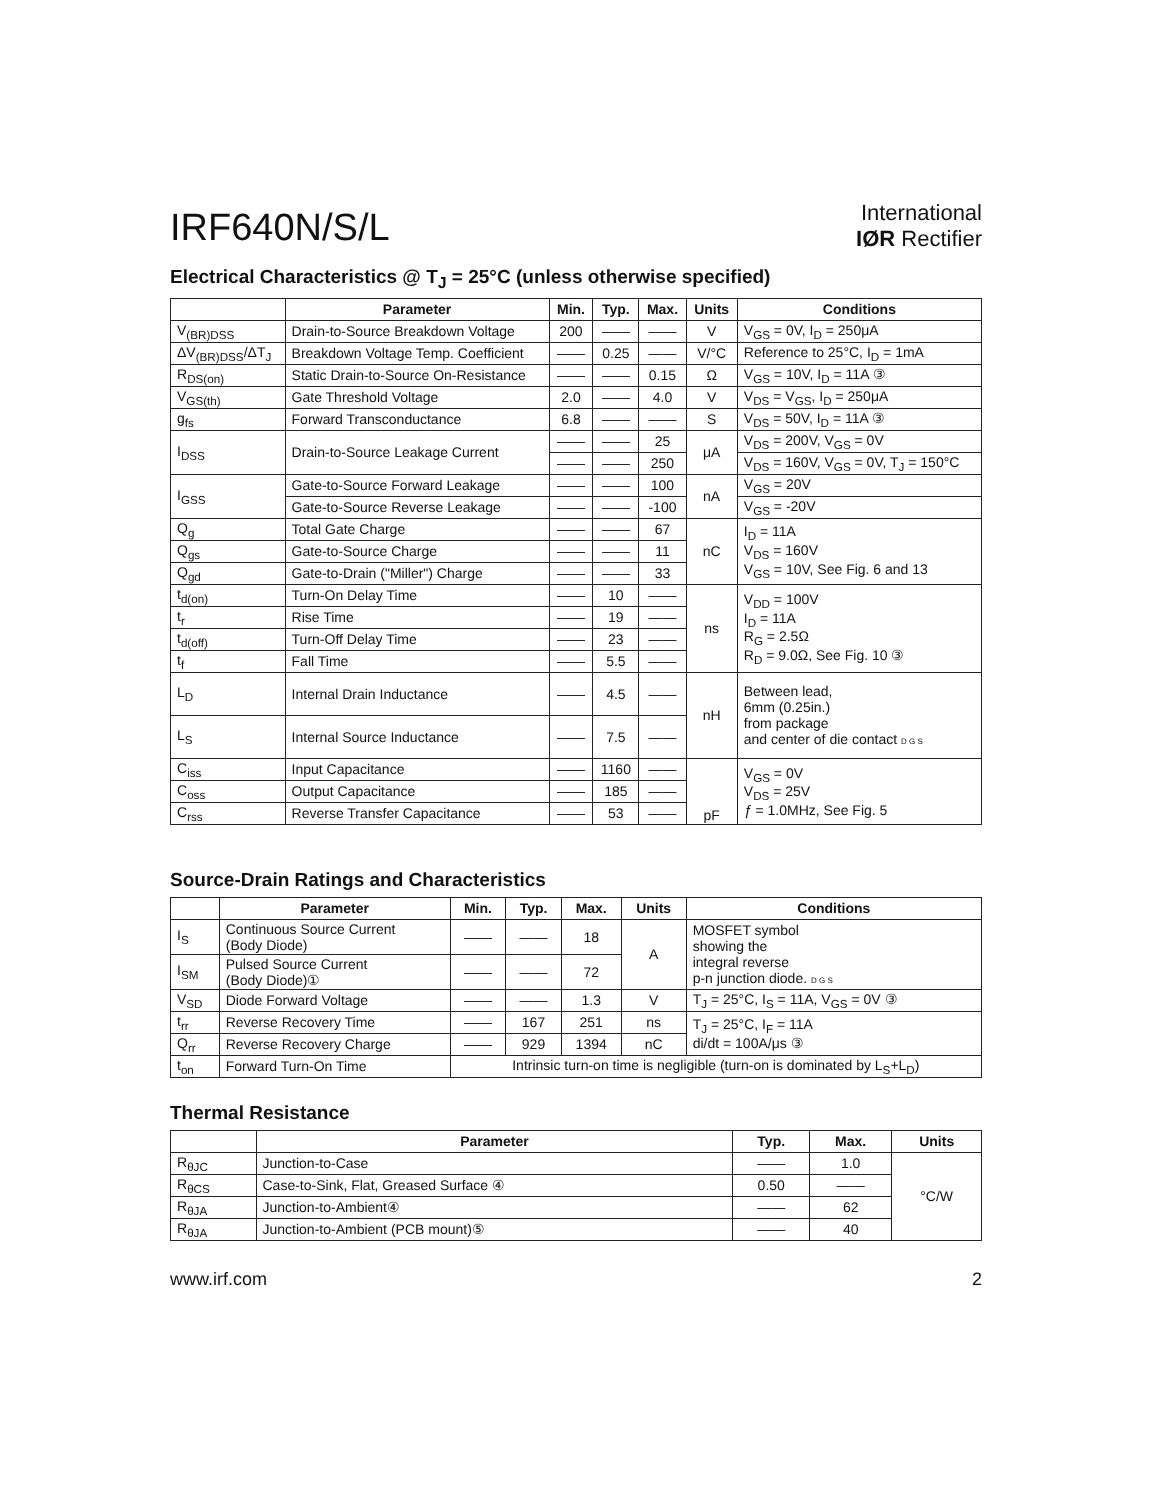IRF640N/S/L
International
IØR Rectifier
Electrical Characteristics @ T<sub>J</sub> = 25°C (unless otherwise specified)
| | Parameter | Min. | Typ. | Max. | Units | Conditions |
| --- | --- | --- | --- | --- | --- | --- |
| V<sub>(BR)DSS</sub> | Drain-to-Source Breakdown Voltage | 200 | —— | —— | V | V<sub>GS</sub> = 0V, I<sub>D</sub> = 250μA |
| ΔV<sub>(BR)DSS</sub>/ΔT<sub>J</sub> | Breakdown Voltage Temp. Coefficient | —— | 0.25 | —— | V/°C | Reference to 25°C, I<sub>D</sub> = 1mA |
| R<sub>DS(on)</sub> | Static Drain-to-Source On-Resistance | —— | —— | 0.15 | Ω | V<sub>GS</sub> = 10V, I<sub>D</sub> = 11A ③ |
| V<sub>GS(th)</sub> | Gate Threshold Voltage | 2.0 | —— | 4.0 | V | V<sub>DS</sub> = V<sub>GS</sub>, I<sub>D</sub> = 250μA |
| g<sub>fs</sub> | Forward Transconductance | 6.8 | —— | —— | S | V<sub>DS</sub> = 50V, I<sub>D</sub> = 11A ③ |
| I<sub>DSS</sub> | Drain-to-Source Leakage Current | —— | —— | 25 | μA | V<sub>DS</sub> = 200V, V<sub>GS</sub> = 0V |
| | | —— | —— | 250 | | V<sub>DS</sub> = 160V, V<sub>GS</sub> = 0V, T<sub>J</sub> = 150°C |
| I<sub>GSS</sub> | Gate-to-Source Forward Leakage | —— | —— | 100 | nA | V<sub>GS</sub> = 20V |
| | Gate-to-Source Reverse Leakage | —— | —— | -100 | | V<sub>GS</sub> = -20V |
| Q<sub>g</sub> | Total Gate Charge | —— | —— | 67 | nC | I<sub>D</sub> = 11A V<sub>DS</sub> = 160V V<sub>GS</sub> = 10V, See Fig. 6 and 13 |
| Q<sub>gs</sub> | Gate-to-Source Charge | —— | —— | 11 | | |
| Q<sub>gd</sub> | Gate-to-Drain ("Miller") Charge | —— | —— | 33 | | |
| t<sub>d(on)</sub> | Turn-On Delay Time | —— | 10 | —— | ns | V<sub>DD</sub> = 100V I<sub>D</sub> = 11A R<sub>G</sub> = 2.5Ω R<sub>D</sub> = 9.0Ω, See Fig. 10 ③ |
| t<sub>r</sub> | Rise Time | —— | 19 | —— | | |
| t<sub>d(off)</sub> | Turn-Off Delay Time | —— | 23 | —— | | |
| t<sub>f</sub> | Fall Time | —— | 5.5 | —— | | |
| L<sub>D</sub> | Internal Drain Inductance | —— | 4.5 | —— | nH | Between lead, 6mm (0.25in.) from package and center of die contact D G S |
| L<sub>S</sub> | Internal Source Inductance | —— | 7.5 | —— | | |
| C<sub>iss</sub> | Input Capacitance | —— | 1160 | —— | pF | V<sub>GS</sub> = 0V V<sub>DS</sub> = 25V ƒ = 1.0MHz, See Fig. 5 |
| C<sub>oss</sub> | Output Capacitance | —— | 185 | —— | | |
| C<sub>rss</sub> | Reverse Transfer Capacitance | —— | 53 | —— | | |
Source-Drain Ratings and Characteristics
| | Parameter | Min. | Typ. | Max. | Units | Conditions |
| --- | --- | --- | --- | --- | --- | --- |
| I<sub>S</sub> | Continuous Source Current (Body Diode) | —— | —— | 18 | A | MOSFET symbol showing the integral reverse p-n junction diode. D G S |
| I<sub>SM</sub> | Pulsed Source Current (Body Diode)① | —— | —— | 72 | | |
| V<sub>SD</sub> | Diode Forward Voltage | —— | —— | 1.3 | V | T<sub>J</sub> = 25°C, I<sub>S</sub> = 11A, V<sub>GS</sub> = 0V ③ |
| t<sub>rr</sub> | Reverse Recovery Time | —— | 167 | 251 | ns | T<sub>J</sub> = 25°C, I<sub>F</sub> = 11A di/dt = 100A/μs ③ |
| Q<sub>rr</sub> | Reverse Recovery Charge | —— | 929 | 1394 | nC | |
| t<sub>on</sub> | Forward Turn-On Time | Intrinsic turn-on time is negligible (turn-on is dominated by L<sub>S</sub>+L<sub>D</sub>) | | | | |
Thermal Resistance
| | Parameter | Typ. | Max. | Units |
| --- | --- | --- | --- | --- |
| R<sub>θJC</sub> | Junction-to-Case | —— | 1.0 | °C/W |
| R<sub>θCS</sub> | Case-to-Sink, Flat, Greased Surface ④ | 0.50 | —— | |
| R<sub>θJA</sub> | Junction-to-Ambient④ | —— | 62 | |
| R<sub>θJA</sub> | Junction-to-Ambient (PCB mount)⑤ | —— | 40 | |
www.irf.com 2